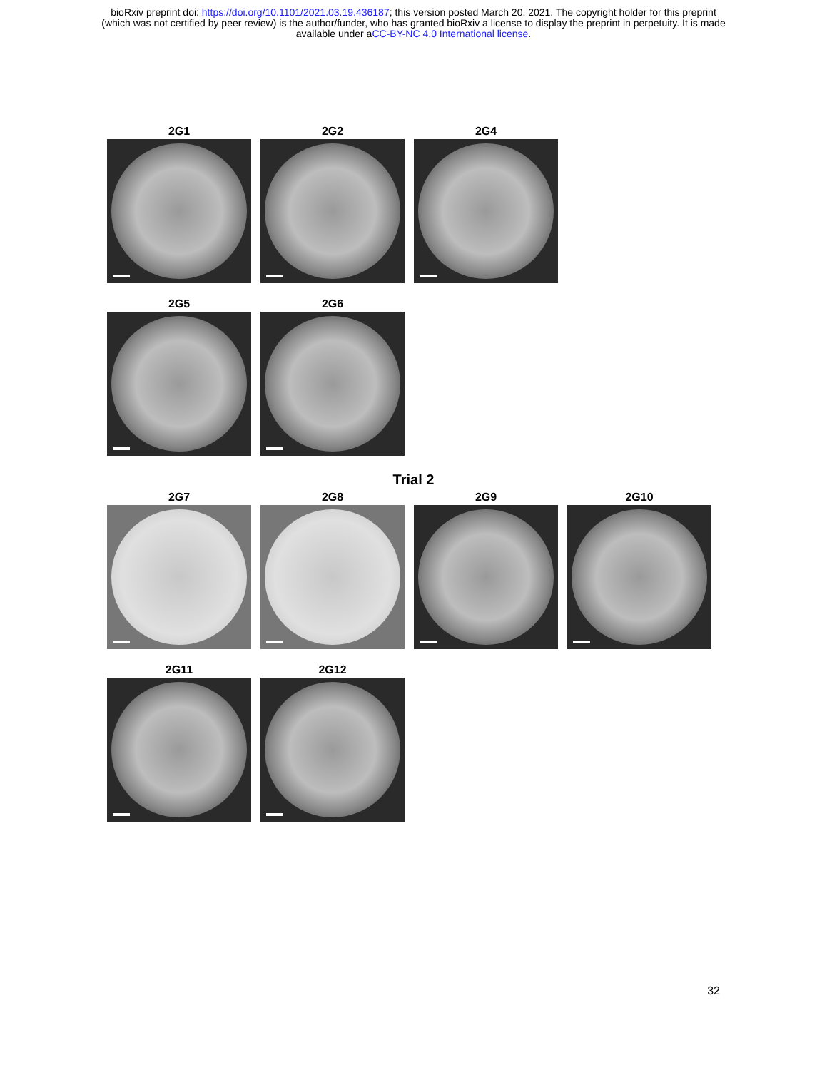bioRxiv preprint doi: https://doi.org/10.1101/2021.03.19.436187; this version posted March 20, 2021. The copyright holder for this preprint
(which was not certified by peer review) is the author/funder, who has granted bioRxiv a license to display the preprint in perpetuity. It is made
available under aCC-BY-NC 4.0 International license.
2G1 2G2 2G4
2G5 2G6
Trial 2
2G7 2G8 2G9 2G10
2G11 2G12
32